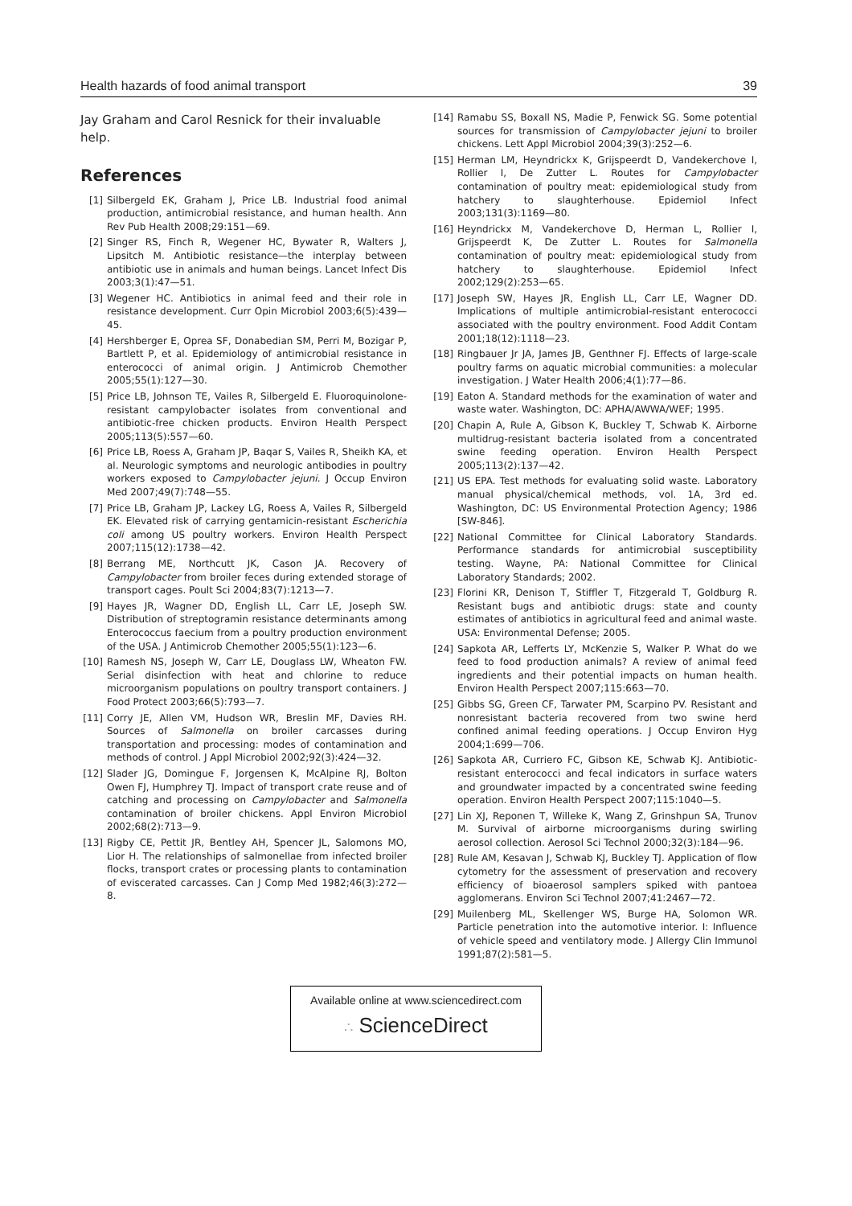Health hazards of food animal transport 39
Jay Graham and Carol Resnick for their invaluable help.
References
[1] Silbergeld EK, Graham J, Price LB. Industrial food animal production, antimicrobial resistance, and human health. Ann Rev Pub Health 2008;29:151—69.
[2] Singer RS, Finch R, Wegener HC, Bywater R, Walters J, Lipsitch M. Antibiotic resistance—the interplay between antibiotic use in animals and human beings. Lancet Infect Dis 2003;3(1):47—51.
[3] Wegener HC. Antibiotics in animal feed and their role in resistance development. Curr Opin Microbiol 2003;6(5):439—45.
[4] Hershberger E, Oprea SF, Donabedian SM, Perri M, Bozigar P, Bartlett P, et al. Epidemiology of antimicrobial resistance in enterococci of animal origin. J Antimicrob Chemother 2005;55(1):127—30.
[5] Price LB, Johnson TE, Vailes R, Silbergeld E. Fluoroquinolone-resistant campylobacter isolates from conventional and antibiotic-free chicken products. Environ Health Perspect 2005;113(5):557—60.
[6] Price LB, Roess A, Graham JP, Baqar S, Vailes R, Sheikh KA, et al. Neurologic symptoms and neurologic antibodies in poultry workers exposed to Campylobacter jejuni. J Occup Environ Med 2007;49(7):748—55.
[7] Price LB, Graham JP, Lackey LG, Roess A, Vailes R, Silbergeld EK. Elevated risk of carrying gentamicin-resistant Escherichia coli among US poultry workers. Environ Health Perspect 2007;115(12):1738—42.
[8] Berrang ME, Northcutt JK, Cason JA. Recovery of Campylobacter from broiler feces during extended storage of transport cages. Poult Sci 2004;83(7):1213—7.
[9] Hayes JR, Wagner DD, English LL, Carr LE, Joseph SW. Distribution of streptogramin resistance determinants among Enterococcus faecium from a poultry production environment of the USA. J Antimicrob Chemother 2005;55(1):123—6.
[10] Ramesh NS, Joseph W, Carr LE, Douglass LW, Wheaton FW. Serial disinfection with heat and chlorine to reduce microorganism populations on poultry transport containers. J Food Protect 2003;66(5):793—7.
[11] Corry JE, Allen VM, Hudson WR, Breslin MF, Davies RH. Sources of Salmonella on broiler carcasses during transportation and processing: modes of contamination and methods of control. J Appl Microbiol 2002;92(3):424—32.
[12] Slader JG, Domingue F, Jorgensen K, McAlpine RJ, Bolton Owen FJ, Humphrey TJ. Impact of transport crate reuse and of catching and processing on Campylobacter and Salmonella contamination of broiler chickens. Appl Environ Microbiol 2002;68(2):713—9.
[13] Rigby CE, Pettit JR, Bentley AH, Spencer JL, Salomons MO, Lior H. The relationships of salmonellae from infected broiler flocks, transport crates or processing plants to contamination of eviscerated carcasses. Can J Comp Med 1982;46(3):272—8.
[14] Ramabu SS, Boxall NS, Madie P, Fenwick SG. Some potential sources for transmission of Campylobacter jejuni to broiler chickens. Lett Appl Microbiol 2004;39(3):252—6.
[15] Herman LM, Heyndrickx K, Grijspeerdt D, Vandekerchove I, Rollier I, De Zutter L. Routes for Campylobacter contamination of poultry meat: epidemiological study from hatchery to slaughterhouse. Epidemiol Infect 2003;131(3):1169—80.
[16] Heyndrickx M, Vandekerchove D, Herman L, Rollier I, Grijspeerdt K, De Zutter L. Routes for Salmonella contamination of poultry meat: epidemiological study from hatchery to slaughterhouse. Epidemiol Infect 2002;129(2):253—65.
[17] Joseph SW, Hayes JR, English LL, Carr LE, Wagner DD. Implications of multiple antimicrobial-resistant enterococci associated with the poultry environment. Food Addit Contam 2001;18(12):1118—23.
[18] Ringbauer Jr JA, James JB, Genthner FJ. Effects of large-scale poultry farms on aquatic microbial communities: a molecular investigation. J Water Health 2006;4(1):77—86.
[19] Eaton A. Standard methods for the examination of water and waste water. Washington, DC: APHA/AWWA/WEF; 1995.
[20] Chapin A, Rule A, Gibson K, Buckley T, Schwab K. Airborne multidrug-resistant bacteria isolated from a concentrated swine feeding operation. Environ Health Perspect 2005;113(2):137—42.
[21] US EPA. Test methods for evaluating solid waste. Laboratory manual physical/chemical methods, vol. 1A, 3rd ed. Washington, DC: US Environmental Protection Agency; 1986 [SW-846].
[22] National Committee for Clinical Laboratory Standards. Performance standards for antimicrobial susceptibility testing. Wayne, PA: National Committee for Clinical Laboratory Standards; 2002.
[23] Florini KR, Denison T, Stiffler T, Fitzgerald T, Goldburg R. Resistant bugs and antibiotic drugs: state and county estimates of antibiotics in agricultural feed and animal waste. USA: Environmental Defense; 2005.
[24] Sapkota AR, Lefferts LY, McKenzie S, Walker P. What do we feed to food production animals? A review of animal feed ingredients and their potential impacts on human health. Environ Health Perspect 2007;115:663—70.
[25] Gibbs SG, Green CF, Tarwater PM, Scarpino PV. Resistant and nonresistant bacteria recovered from two swine herd confined animal feeding operations. J Occup Environ Hyg 2004;1:699—706.
[26] Sapkota AR, Curriero FC, Gibson KE, Schwab KJ. Antibiotic-resistant enterococci and fecal indicators in surface waters and groundwater impacted by a concentrated swine feeding operation. Environ Health Perspect 2007;115:1040—5.
[27] Lin XJ, Reponen T, Willeke K, Wang Z, Grinshpun SA, Trunov M. Survival of airborne microorganisms during swirling aerosol collection. Aerosol Sci Technol 2000;32(3):184—96.
[28] Rule AM, Kesavan J, Schwab KJ, Buckley TJ. Application of flow cytometry for the assessment of preservation and recovery efficiency of bioaerosol samplers spiked with pantoea agglomerans. Environ Sci Technol 2007;41:2467—72.
[29] Muilenberg ML, Skellenger WS, Burge HA, Solomon WR. Particle penetration into the automotive interior. I: Influence of vehicle speed and ventilatory mode. J Allergy Clin Immunol 1991;87(2):581—5.
Available online at www.sciencedirect.com
∴ ScienceDirect